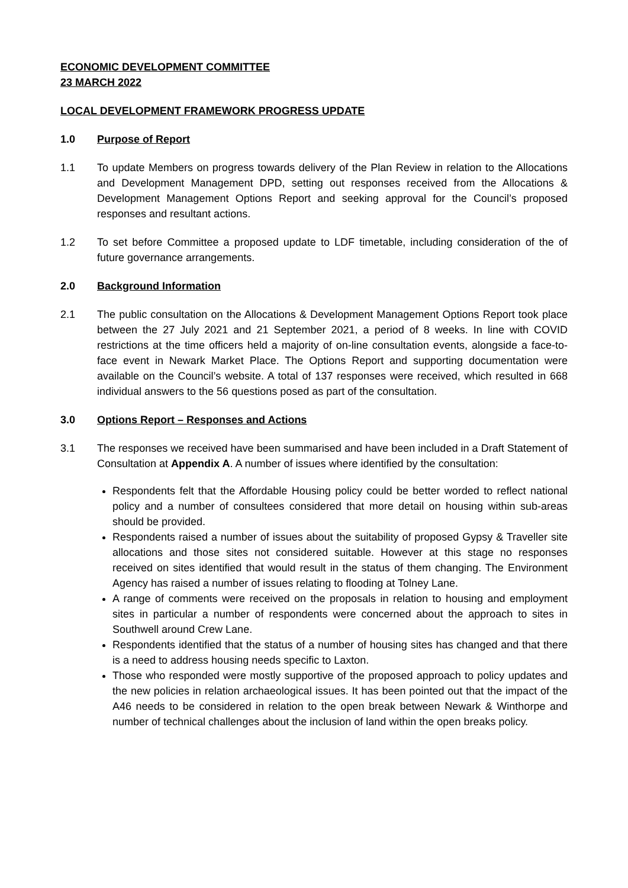ECONOMIC DEVELOPMENT COMMITTEE
23 MARCH 2022
LOCAL DEVELOPMENT FRAMEWORK PROGRESS UPDATE
1.0 Purpose of Report
1.1 To update Members on progress towards delivery of the Plan Review in relation to the Allocations and Development Management DPD, setting out responses received from the Allocations & Development Management Options Report and seeking approval for the Council’s proposed responses and resultant actions.
1.2 To set before Committee a proposed update to LDF timetable, including consideration of the of future governance arrangements.
2.0 Background Information
2.1 The public consultation on the Allocations & Development Management Options Report took place between the 27 July 2021 and 21 September 2021, a period of 8 weeks. In line with COVID restrictions at the time officers held a majority of on-line consultation events, alongside a face-to-face event in Newark Market Place. The Options Report and supporting documentation were available on the Council’s website. A total of 137 responses were received, which resulted in 668 individual answers to the 56 questions posed as part of the consultation.
3.0 Options Report – Responses and Actions
3.1 The responses we received have been summarised and have been included in a Draft Statement of Consultation at Appendix A. A number of issues where identified by the consultation:
Respondents felt that the Affordable Housing policy could be better worded to reflect national policy and a number of consultees considered that more detail on housing within sub-areas should be provided.
Respondents raised a number of issues about the suitability of proposed Gypsy & Traveller site allocations and those sites not considered suitable. However at this stage no responses received on sites identified that would result in the status of them changing. The Environment Agency has raised a number of issues relating to flooding at Tolney Lane.
A range of comments were received on the proposals in relation to housing and employment sites in particular a number of respondents were concerned about the approach to sites in Southwell around Crew Lane.
Respondents identified that the status of a number of housing sites has changed and that there is a need to address housing needs specific to Laxton.
Those who responded were mostly supportive of the proposed approach to policy updates and the new policies in relation archaeological issues. It has been pointed out that the impact of the A46 needs to be considered in relation to the open break between Newark & Winthorpe and number of technical challenges about the inclusion of land within the open breaks policy.